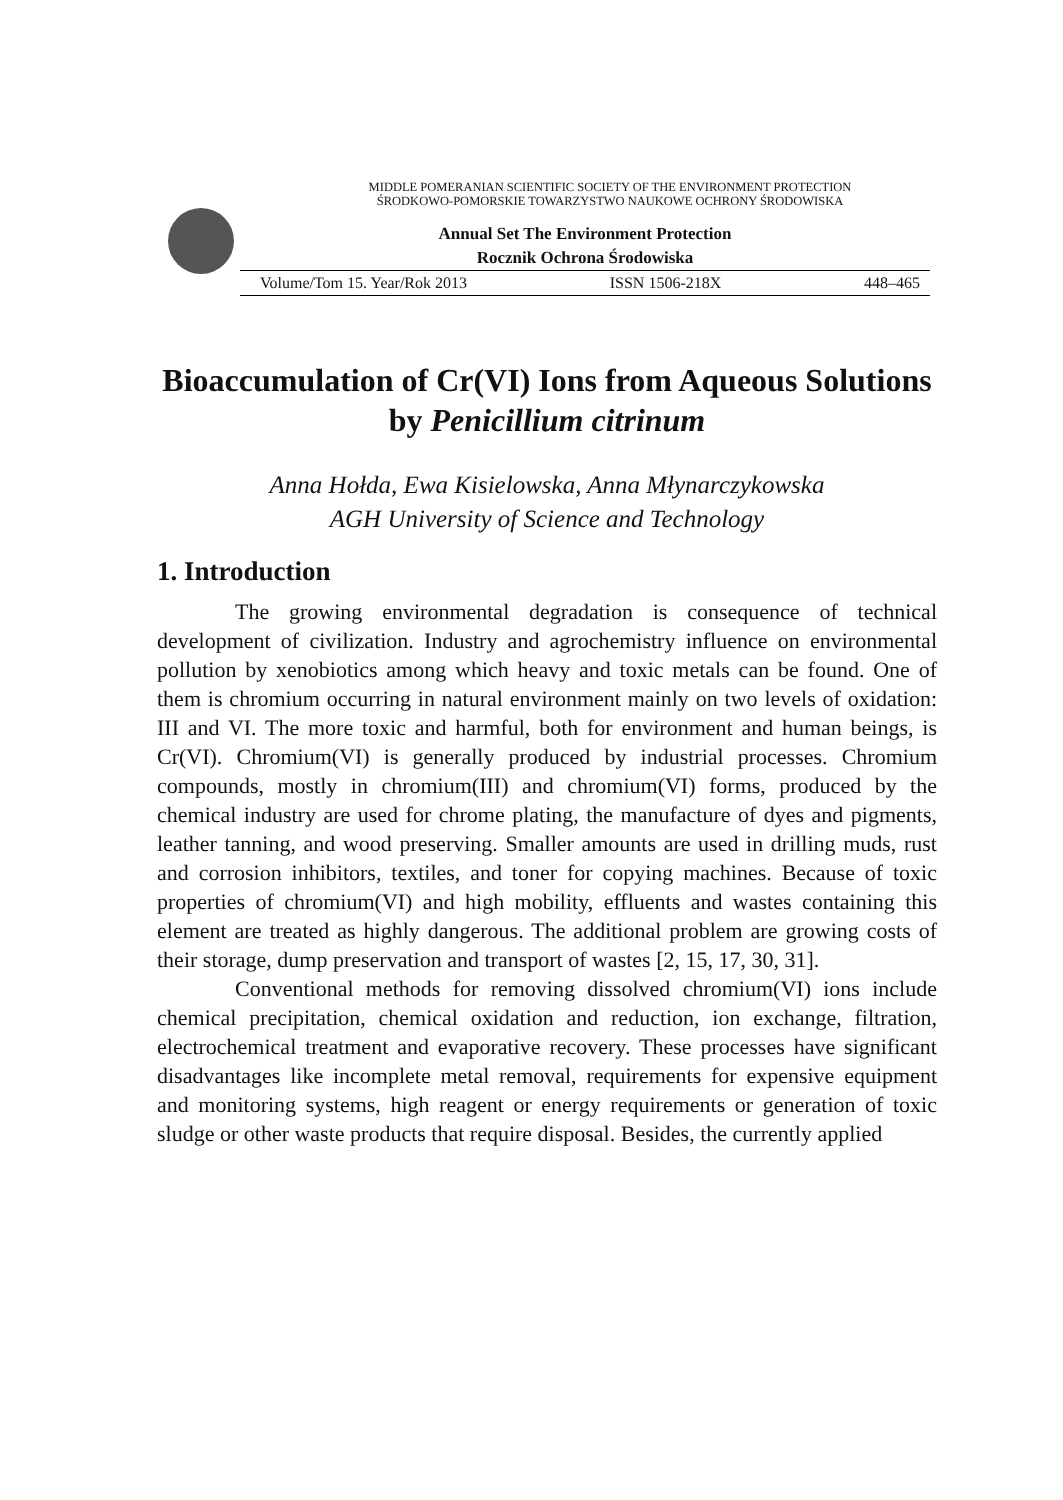MIDDLE POMERANIAN SCIENTIFIC SOCIETY OF THE ENVIRONMENT PROTECTION
ŚRODKOWO-POMORSKIE TOWARZYSTWO NAUKOWE OCHRONY ŚRODOWISKA
Annual Set The Environment Protection
Rocznik Ochrona Środowiska
Volume/Tom 15. Year/Rok 2013 ISSN 1506-218X 448–465
Bioaccumulation of Cr(VI) Ions from Aqueous Solutions by Penicillium citrinum
Anna Hołda, Ewa Kisielowska, Anna Młynarczykowska
AGH University of Science and Technology
1. Introduction
The growing environmental degradation is consequence of technical development of civilization. Industry and agrochemistry influence on environmental pollution by xenobiotics among which heavy and toxic metals can be found. One of them is chromium occurring in natural environment mainly on two levels of oxidation: III and VI. The more toxic and harmful, both for environment and human beings, is Cr(VI). Chromium(VI) is generally produced by industrial processes. Chromium compounds, mostly in chromium(III) and chromium(VI) forms, produced by the chemical industry are used for chrome plating, the manufacture of dyes and pigments, leather tanning, and wood preserving. Smaller amounts are used in drilling muds, rust and corrosion inhibitors, textiles, and toner for copying machines. Because of toxic properties of chromium(VI) and high mobility, effluents and wastes containing this element are treated as highly dangerous. The additional problem are growing costs of their storage, dump preservation and transport of wastes [2, 15, 17, 30, 31].
Conventional methods for removing dissolved chromium(VI) ions include chemical precipitation, chemical oxidation and reduction, ion exchange, filtration, electrochemical treatment and evaporative recovery. These processes have significant disadvantages like incomplete metal removal, requirements for expensive equipment and monitoring systems, high reagent or energy requirements or generation of toxic sludge or other waste products that require disposal. Besides, the currently applied